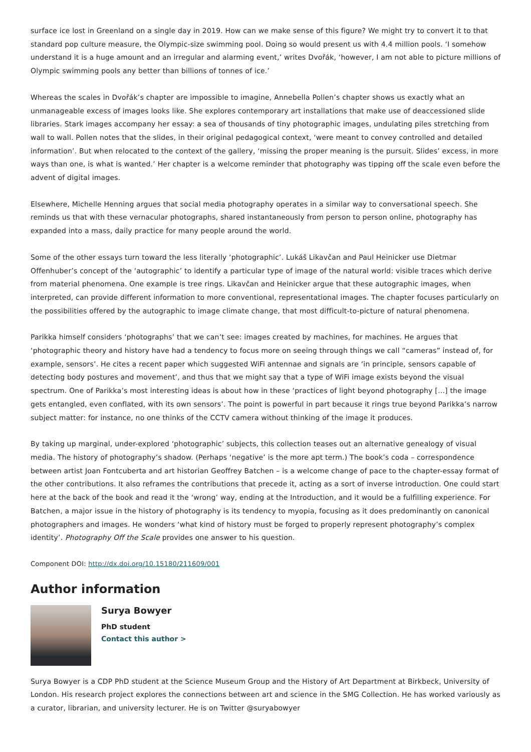surface ice lost in Greenland on a single day in 2019. How can we make sense of this figure? We might try to convert it to that standard pop culture measure, the Olympic-size swimming pool. Doing so would present us with 4.4 million pools. ‘I somehow understand it is a huge amount and an irregular and alarming event,’ writes Dvořák, ‘however, I am not able to picture millions of Olympic swimming pools any better than billions of tonnes of ice.’
Whereas the scales in Dvořák’s chapter are impossible to imagine, Annebella Pollen’s chapter shows us exactly what an unmanageable excess of images looks like. She explores contemporary art installations that make use of deaccessioned slide libraries. Stark images accompany her essay: a sea of thousands of tiny photographic images, undulating piles stretching from wall to wall. Pollen notes that the slides, in their original pedagogical context, ‘were meant to convey controlled and detailed information’. But when relocated to the context of the gallery, ‘missing the proper meaning is the pursuit. Slides’ excess, in more ways than one, is what is wanted.’ Her chapter is a welcome reminder that photography was tipping off the scale even before the advent of digital images.
Elsewhere, Michelle Henning argues that social media photography operates in a similar way to conversational speech. She reminds us that with these vernacular photographs, shared instantaneously from person to person online, photography has expanded into a mass, daily practice for many people around the world.
Some of the other essays turn toward the less literally ‘photographic’. Lukáš Likavčan and Paul Heinicker use Dietmar Offenhuber’s concept of the ‘autographic’ to identify a particular type of image of the natural world: visible traces which derive from material phenomena. One example is tree rings. Likavčan and Heinicker argue that these autographic images, when interpreted, can provide different information to more conventional, representational images. The chapter focuses particularly on the possibilities offered by the autographic to image climate change, that most difficult-to-picture of natural phenomena.
Parikka himself considers ‘photographs’ that we can’t see: images created by machines, for machines. He argues that ‘photographic theory and history have had a tendency to focus more on seeing through things we call “cameras” instead of, for example, sensors’. He cites a recent paper which suggested WiFi antennae and signals are ‘in principle, sensors capable of detecting body postures and movement’, and thus that we might say that a type of WiFi image exists beyond the visual spectrum. One of Parikka’s most interesting ideas is about how in these ‘practices of light beyond photography […] the image gets entangled, even conflated, with its own sensors’. The point is powerful in part because it rings true beyond Parikka’s narrow subject matter: for instance, no one thinks of the CCTV camera without thinking of the image it produces.
By taking up marginal, under-explored ‘photographic’ subjects, this collection teases out an alternative genealogy of visual media. The history of photography’s shadow. (Perhaps ‘negative’ is the more apt term.) The book’s coda – correspondence between artist Joan Fontcuberta and art historian Geoffrey Batchen – is a welcome change of pace to the chapter-essay format of the other contributions. It also reframes the contributions that precede it, acting as a sort of inverse introduction. One could start here at the back of the book and read it the ‘wrong’ way, ending at the Introduction, and it would be a fulfilling experience. For Batchen, a major issue in the history of photography is its tendency to myopia, focusing as it does predominantly on canonical photographers and images. He wonders ‘what kind of history must be forged to properly represent photography’s complex identity’. Photography Off the Scale provides one answer to his question.
Component DOI: http://dx.doi.org/10.15180/211609/001
Author information
Surya Bowyer
PhD student
Contact this author >
Surya Bowyer is a CDP PhD student at the Science Museum Group and the History of Art Department at Birkbeck, University of London. His research project explores the connections between art and science in the SMG Collection. He has worked variously as a curator, librarian, and university lecturer. He is on Twitter @suryabowyer